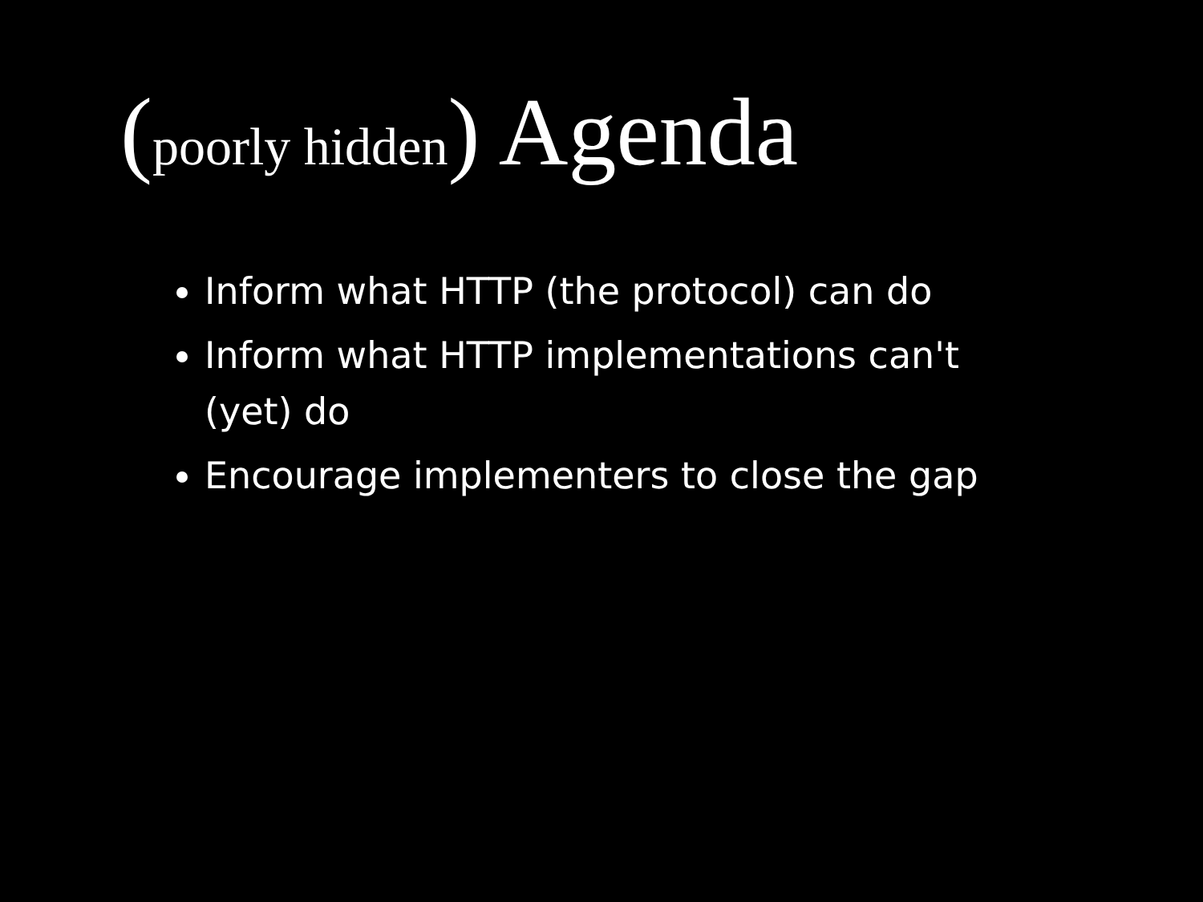(poorly hidden) Agenda
Inform what HTTP (the protocol) can do
Inform what HTTP implementations can't (yet) do
Encourage implementers to close the gap